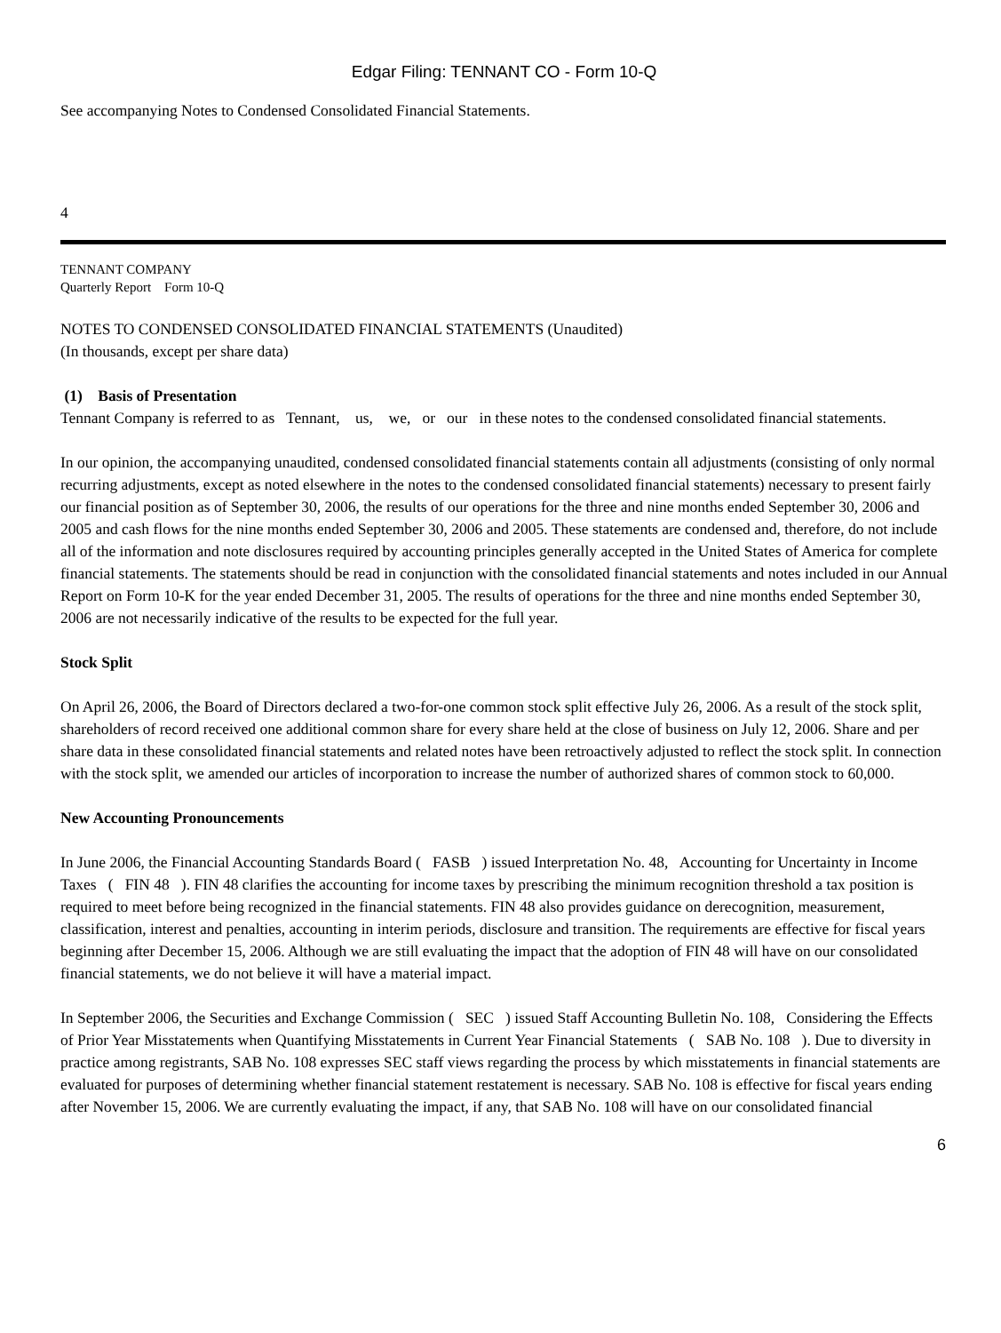Edgar Filing: TENNANT CO - Form 10-Q
See accompanying Notes to Condensed Consolidated Financial Statements.
4
TENNANT COMPANY
Quarterly Report Form 10-Q
NOTES TO CONDENSED CONSOLIDATED FINANCIAL STATEMENTS (Unaudited)
(In thousands, except per share data)
(1) Basis of Presentation
Tennant Company is referred to as Tennant, us, we, or our in these notes to the condensed consolidated financial statements.
In our opinion, the accompanying unaudited, condensed consolidated financial statements contain all adjustments (consisting of only normal recurring adjustments, except as noted elsewhere in the notes to the condensed consolidated financial statements) necessary to present fairly our financial position as of September 30, 2006, the results of our operations for the three and nine months ended September 30, 2006 and 2005 and cash flows for the nine months ended September 30, 2006 and 2005. These statements are condensed and, therefore, do not include all of the information and note disclosures required by accounting principles generally accepted in the United States of America for complete financial statements. The statements should be read in conjunction with the consolidated financial statements and notes included in our Annual Report on Form 10-K for the year ended December 31, 2005. The results of operations for the three and nine months ended September 30, 2006 are not necessarily indicative of the results to be expected for the full year.
Stock Split
On April 26, 2006, the Board of Directors declared a two-for-one common stock split effective July 26, 2006. As a result of the stock split, shareholders of record received one additional common share for every share held at the close of business on July 12, 2006. Share and per share data in these consolidated financial statements and related notes have been retroactively adjusted to reflect the stock split. In connection with the stock split, we amended our articles of incorporation to increase the number of authorized shares of common stock to 60,000.
New Accounting Pronouncements
In June 2006, the Financial Accounting Standards Board ( FASB ) issued Interpretation No. 48, Accounting for Uncertainty in Income Taxes ( FIN 48 ). FIN 48 clarifies the accounting for income taxes by prescribing the minimum recognition threshold a tax position is required to meet before being recognized in the financial statements. FIN 48 also provides guidance on derecognition, measurement, classification, interest and penalties, accounting in interim periods, disclosure and transition. The requirements are effective for fiscal years beginning after December 15, 2006. Although we are still evaluating the impact that the adoption of FIN 48 will have on our consolidated financial statements, we do not believe it will have a material impact.
In September 2006, the Securities and Exchange Commission ( SEC ) issued Staff Accounting Bulletin No. 108, Considering the Effects of Prior Year Misstatements when Quantifying Misstatements in Current Year Financial Statements ( SAB No. 108 ). Due to diversity in practice among registrants, SAB No. 108 expresses SEC staff views regarding the process by which misstatements in financial statements are evaluated for purposes of determining whether financial statement restatement is necessary. SAB No. 108 is effective for fiscal years ending after November 15, 2006. We are currently evaluating the impact, if any, that SAB No. 108 will have on our consolidated financial
6